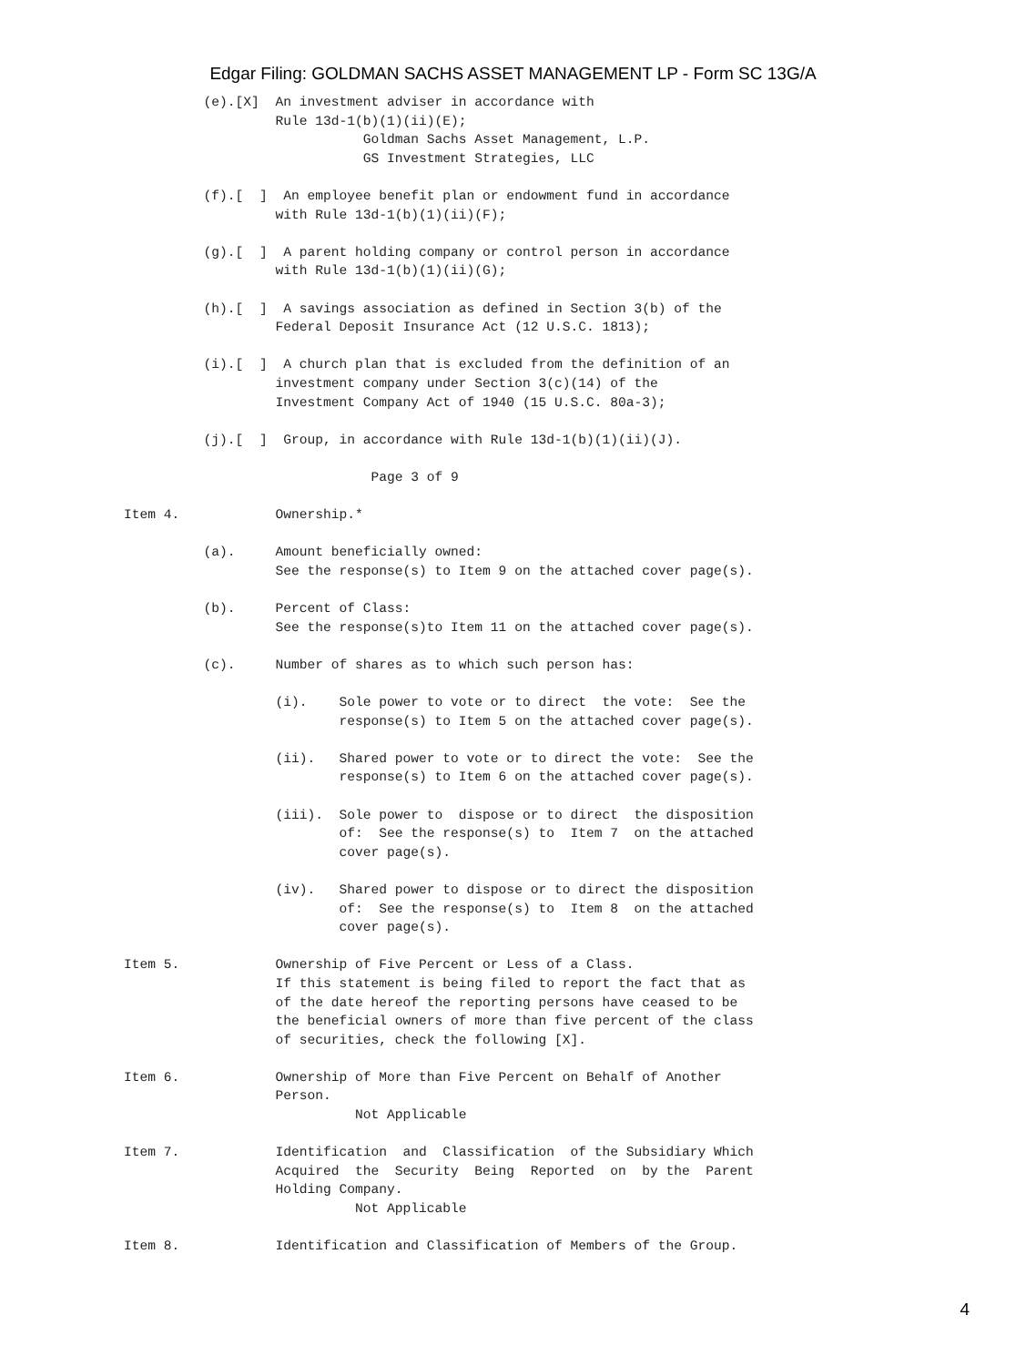Edgar Filing: GOLDMAN SACHS ASSET MANAGEMENT LP - Form SC 13G/A
          (e).[X]  An investment adviser in accordance with
                   Rule 13d-1(b)(1)(ii)(E);
                              Goldman Sachs Asset Management, L.P.
                              GS Investment Strategies, LLC

          (f).[  ]  An employee benefit plan or endowment fund in accordance
                   with Rule 13d-1(b)(1)(ii)(F);

          (g).[  ]  A parent holding company or control person in accordance
                   with Rule 13d-1(b)(1)(ii)(G);

          (h).[  ]  A savings association as defined in Section 3(b) of the
                   Federal Deposit Insurance Act (12 U.S.C. 1813);

          (i).[  ]  A church plan that is excluded from the definition of an
                   investment company under Section 3(c)(14) of the
                   Investment Company Act of 1940 (15 U.S.C. 80a-3);

          (j).[  ]  Group, in accordance with Rule 13d-1(b)(1)(ii)(J).

                               Page 3 of 9

Item 4.            Ownership.*

          (a).     Amount beneficially owned:
                   See the response(s) to Item 9 on the attached cover page(s).

          (b).     Percent of Class:
                   See the response(s)to Item 11 on the attached cover page(s).

          (c).     Number of shares as to which such person has:

                   (i).    Sole power to vote or to direct  the vote:  See the
                           response(s) to Item 5 on the attached cover page(s).

                   (ii).   Shared power to vote or to direct the vote:  See the
                           response(s) to Item 6 on the attached cover page(s).

                   (iii).  Sole power to  dispose or to direct  the disposition
                           of:  See the response(s) to  Item 7  on the attached
                           cover page(s).

                   (iv).   Shared power to dispose or to direct the disposition
                           of:  See the response(s) to  Item 8  on the attached
                           cover page(s).

Item 5.            Ownership of Five Percent or Less of a Class.
                   If this statement is being filed to report the fact that as
                   of the date hereof the reporting persons have ceased to be
                   the beneficial owners of more than five percent of the class
                   of securities, check the following [X].

Item 6.            Ownership of More than Five Percent on Behalf of Another
                   Person.
                             Not Applicable

Item 7.            Identification  and  Classification  of the Subsidiary Which
                   Acquired  the  Security  Being  Reported  on  by the  Parent
                   Holding Company.
                             Not Applicable

Item 8.            Identification and Classification of Members of the Group.
4